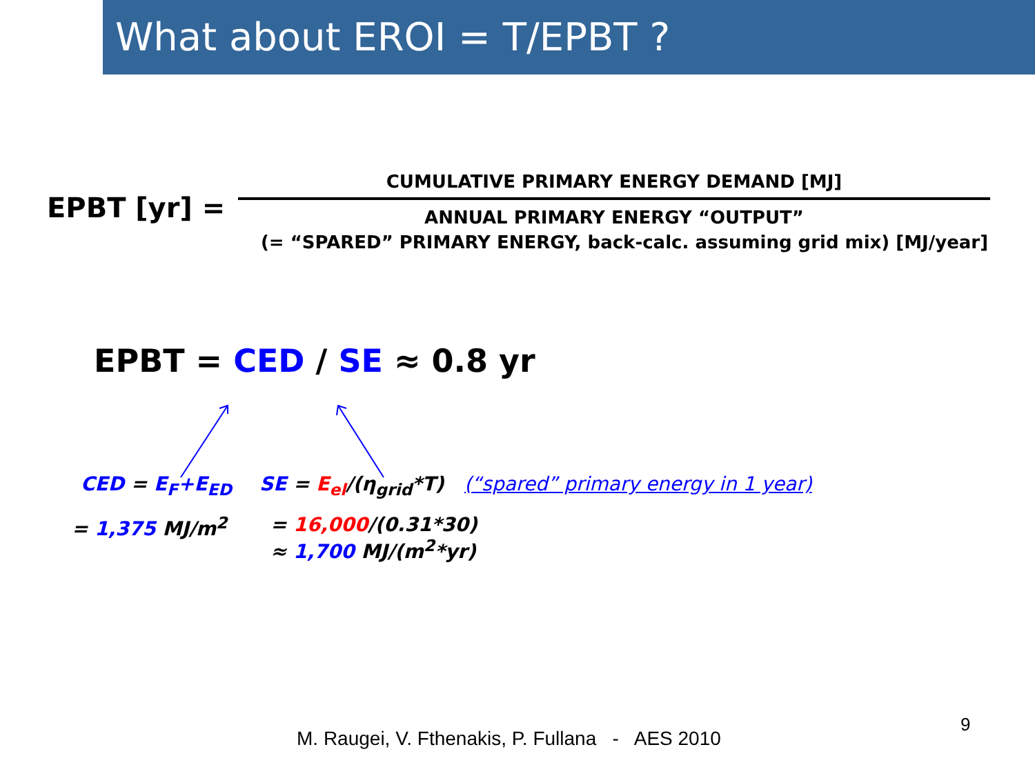What about EROI = T/EPBT ?
EPBT [yr] =
CUMULATIVE PRIMARY ENERGY DEMAND [MJ]
ANNUAL PRIMARY ENERGY “OUTPUT”
(= “SPARED” PRIMARY ENERGY, back-calc. assuming grid mix) [MJ/year]
EPBT = CED / SE ≈ 0.8 yr
CED = E<sub>F</sub>+E<sub>ED</sub> SE = E<sub>el</sub>/(η<sub>grid</sub>*T) (“spared” primary energy in 1 year)
= 1,375 MJ/m<sup>2</sup> = 16,000/(0.31*30)
≈ 1,700 MJ/(m<sup>2</sup>*yr)
9
M. Raugei, V. Fthenakis, P. Fullana - AES 2010